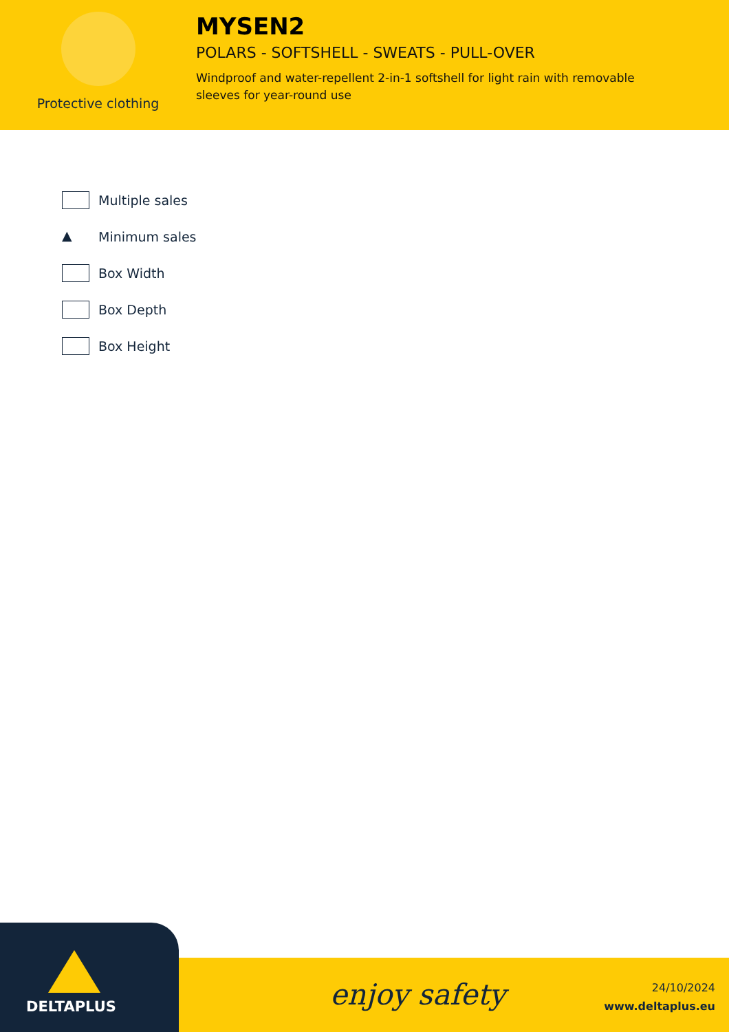Protective clothing
MYSEN2
POLARS - SOFTSHELL - SWEATS - PULL-OVER
Windproof and water-repellent 2-in-1 softshell for light rain with removable sleeves for year-round use
Multiple sales
▲ Minimum sales
Box Width
Box Depth
Box Height
DELTAPLUS
enjoy safety
24/10/2024
www.deltaplus.eu